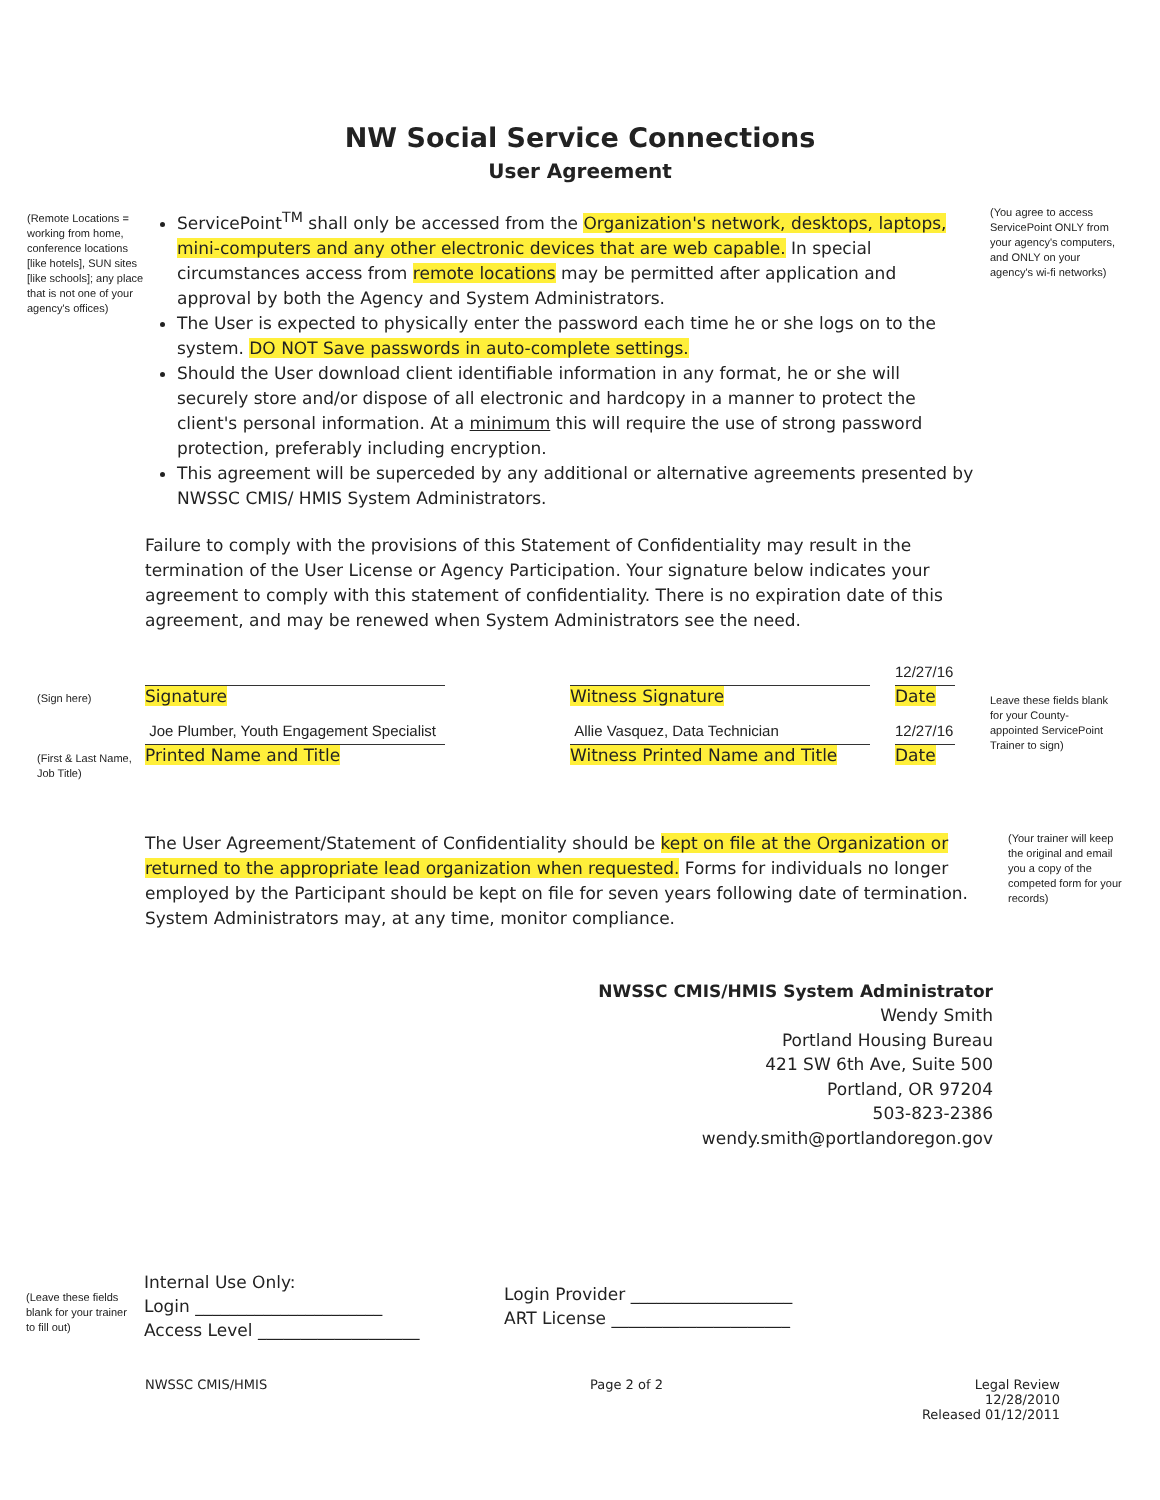NW Social Service Connections
User Agreement
(Remote Locations = working from home, conference locations [like hotels], SUN sites [like schools]; any place that is not one of your agency's offices)
ServicePoint<sup>TM</sup> shall only be accessed from the Organization's network, desktops, laptops, mini-computers and any other electronic devices that are web capable. In special circumstances access from remote locations may be permitted after application and approval by both the Agency and System Administrators.
The User is expected to physically enter the password each time he or she logs on to the system. DO NOT Save passwords in auto-complete settings.
Should the User download client identifiable information in any format, he or she will securely store and/or dispose of all electronic and hardcopy in a manner to protect the client's personal information. At a minimum this will require the use of strong password protection, preferably including encryption.
This agreement will be superceded by any additional or alternative agreements presented by NWSSC CMIS/ HMIS System Administrators.
Failure to comply with the provisions of this Statement of Confidentiality may result in the termination of the User License or Agency Participation. Your signature below indicates your agreement to comply with this statement of confidentiality. There is no expiration date of this agreement, and may be renewed when System Administrators see the need.
(You agree to access ServicePoint ONLY from your agency's computers, and ONLY on your agency's wi-fi networks)
(Sign here)
(First & Last Name, Job Title)
Signature
Joe Plumber, Youth Engagement Specialist
Printed Name and Title
Witness Signature
Allie Vasquez, Data Technician
Witness Printed Name and Title
12/27/16
Date
12/27/16
Date
Leave these fields blank for your County-appointed ServicePoint Trainer to sign)
The User Agreement/Statement of Confidentiality should be kept on file at the Organization or returned to the appropriate lead organization when requested. Forms for individuals no longer employed by the Participant should be kept on file for seven years following date of termination. System Administrators may, at any time, monitor compliance.
(Your trainer will keep the original and email you a copy of the competed form for your records)
NWSSC CMIS/HMIS System Administrator
Wendy Smith
Portland Housing Bureau
421 SW 6th Ave, Suite 500
Portland, OR 97204
503-823-2386
wendy.smith@portlandoregon.gov
(Leave these fields blank for your trainer to fill out)
Internal Use Only:
Login ______________________
Access Level ___________________
Login Provider ___________________
ART License _____________________
NWSSC CMIS/HMIS Page 2 of 2 Legal Review 12/28/2010
Released 01/12/2011